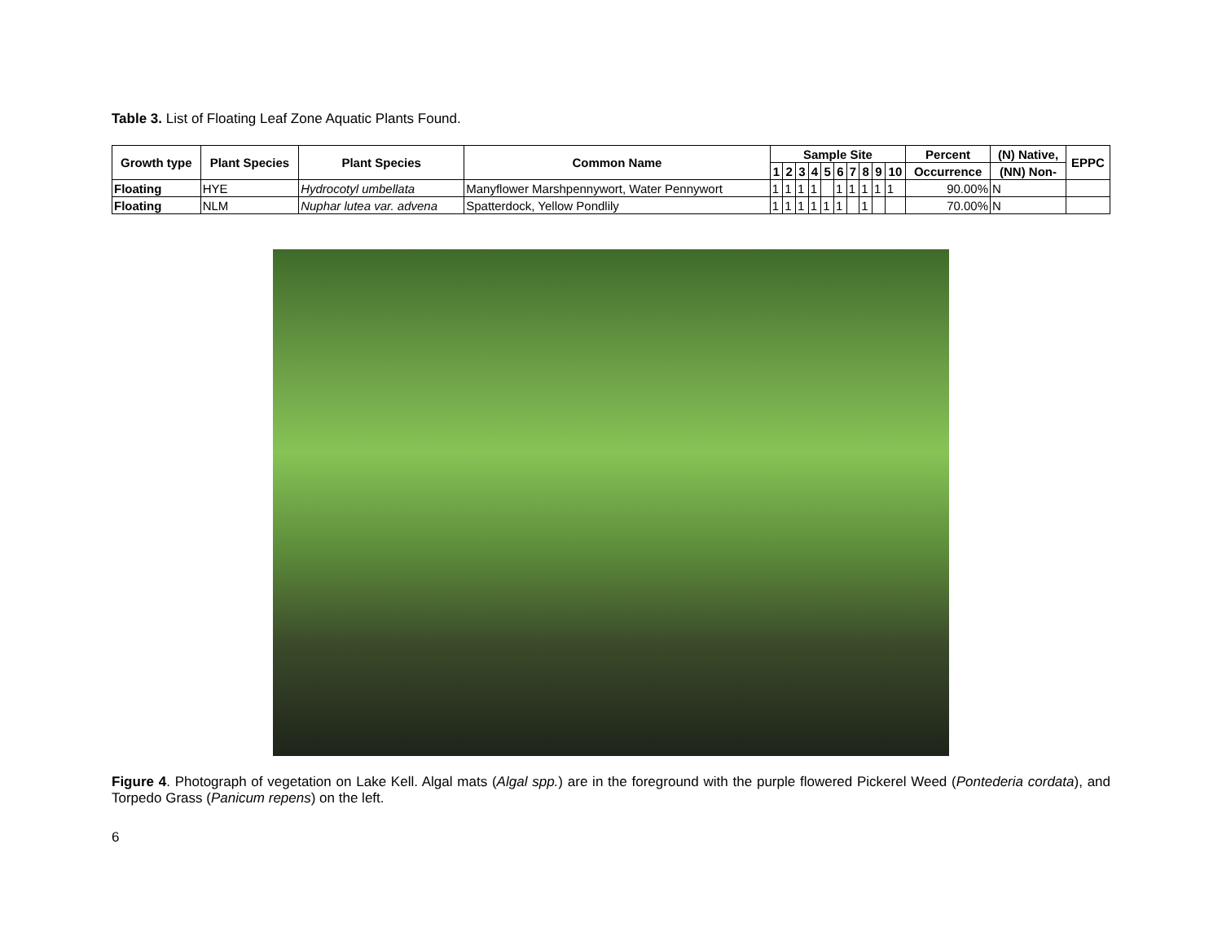Table 3. List of Floating Leaf Zone Aquatic Plants Found.
| Growth type | Plant Species | Plant Species | Common Name | Sample Site | | | | | | | | | | Percent | (N) Native, | EPPC |
| --- | --- | --- | --- | --- | --- | --- | --- | --- | --- | --- | --- | --- | --- | --- | --- | --- |
| | | | | 1 | 2 | 3 | 4 | 5 | 6 | 7 | 8 | 9 | 10 | Occurrence | (NN) Non- | |
| Floating | HYE | Hydrocotyl umbellata | Manyflower Marshpennywort, Water Pennywort | 1 | 1 | 1 | 1 | | 1 | 1 | 1 | 1 | 1 | 90.00% | N | |
| Floating | NLM | Nuphar lutea var. advena | Spatterdock, Yellow Pondlily | 1 | 1 | 1 | 1 | 1 | 1 | | 1 | | | 70.00% | N | |
Figure 4. Photograph of vegetation on Lake Kell. Algal mats (Algal spp.) are in the foreground with the purple flowered Pickerel Weed (Pontederia cordata), and Torpedo Grass (Panicum repens) on the left.
6